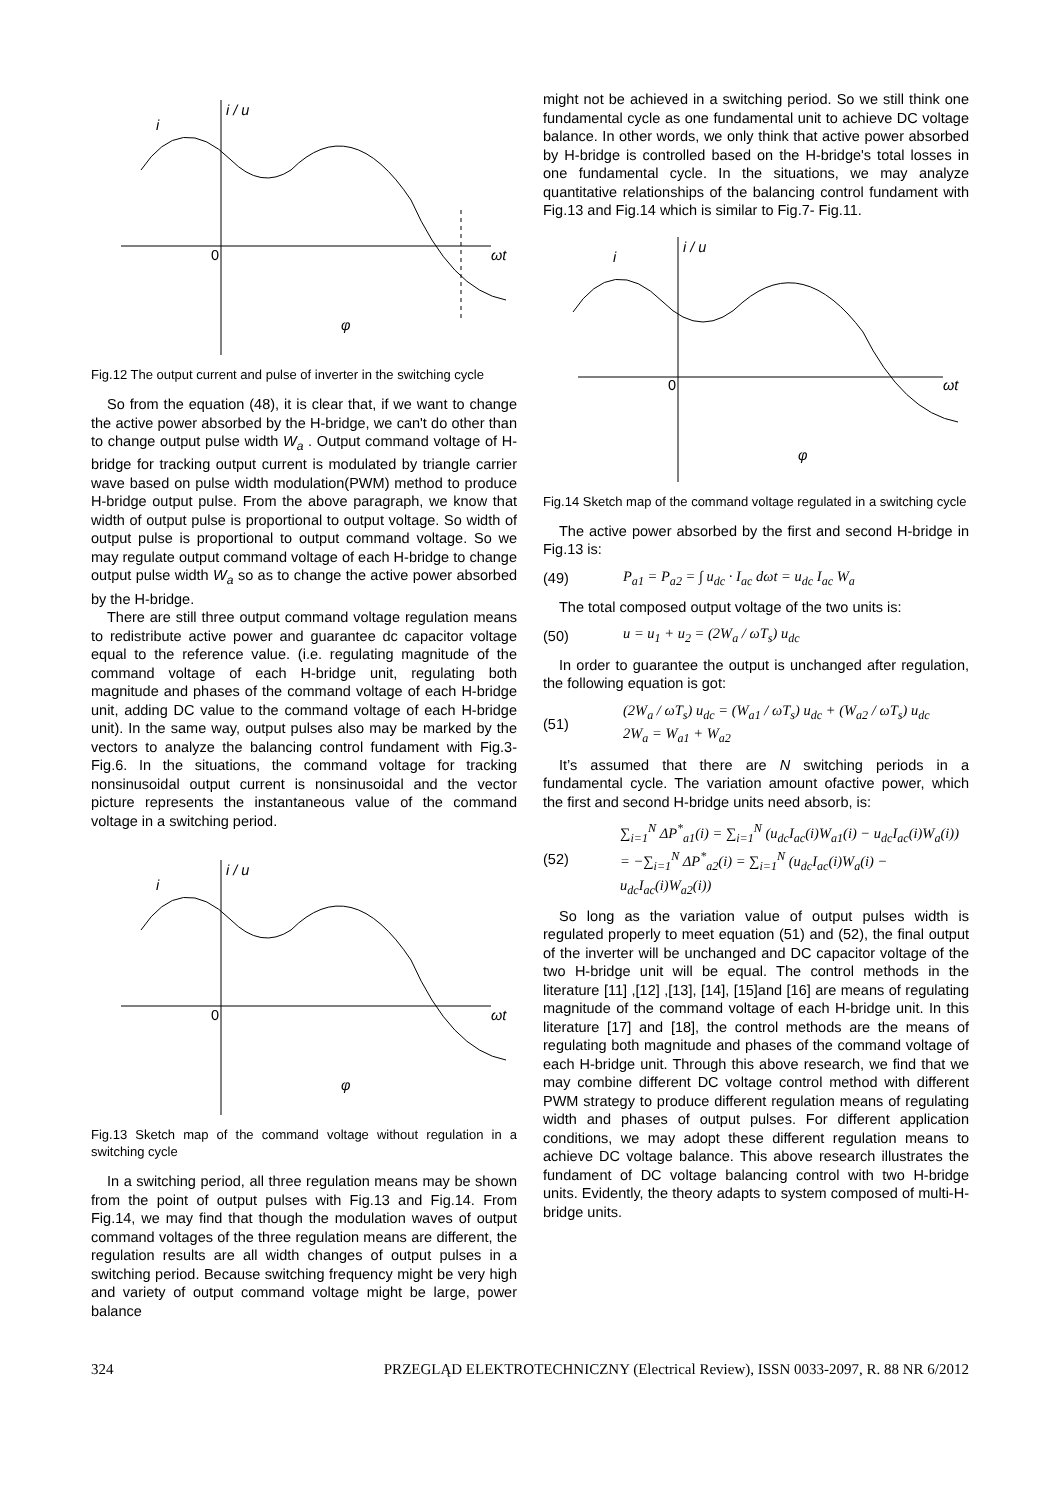i
i / u
0
ωt
φ
Fig.12 The output current and pulse of inverter in the switching cycle
So from the equation (48), it is clear that, if we want to change the active power absorbed by the H-bridge, we can't do other than to change output pulse width W<sub>a</sub> . Output command voltage of H-bridge for tracking output current is modulated by triangle carrier wave based on pulse width modulation(PWM) method to produce H-bridge output pulse. From the above paragraph, we know that width of output pulse is proportional to output voltage. So width of output pulse is proportional to output command voltage. So we may regulate output command voltage of each H-bridge to change output pulse width W<sub>a</sub> so as to change the active power absorbed by the H-bridge.
There are still three output command voltage regulation means to redistribute active power and guarantee dc capacitor voltage equal to the reference value. (i.e. regulating magnitude of the command voltage of each H-bridge unit, regulating both magnitude and phases of the command voltage of each H-bridge unit, adding DC value to the command voltage of each H-bridge unit). In the same way, output pulses also may be marked by the vectors to analyze the balancing control fundament with Fig.3- Fig.6. In the situations, the command voltage for tracking nonsinusoidal output current is nonsinusoidal and the vector picture represents the instantaneous value of the command voltage in a switching period.
i
i / u
0
ωt
φ
Fig.13 Sketch map of the command voltage without regulation in a switching cycle
In a switching period, all three regulation means may be shown from the point of output pulses with Fig.13 and Fig.14. From Fig.14, we may find that though the modulation waves of output command voltages of the three regulation means are different, the regulation results are all width changes of output pulses in a switching period. Because switching frequency might be very high and variety of output command voltage might be large, power balance
might not be achieved in a switching period. So we still think one fundamental cycle as one fundamental unit to achieve DC voltage balance. In other words, we only think that active power absorbed by H-bridge is controlled based on the H-bridge's total losses in one fundamental cycle. In the situations, we may analyze quantitative relationships of the balancing control fundament with Fig.13 and Fig.14 which is similar to Fig.7- Fig.11.
i
i / u
0
ωt
φ
Fig.14 Sketch map of the command voltage regulated in a switching cycle
The active power absorbed by the first and second H-bridge in Fig.13 is:
(49) P<sub>a1</sub> = P<sub>a2</sub> = ∫ u<sub>dc</sub> · I<sub>ac</sub> dωt = u<sub>dc</sub> I<sub>ac</sub> W<sub>a</sub>
The total composed output voltage of the two units is:
(50) u = u<sub>1</sub> + u<sub>2</sub> = (2W<sub>a</sub> / ωT<sub>s</sub>) u<sub>dc</sub>
In order to guarantee the output is unchanged after regulation, the following equation is got:
(51) (2W<sub>a</sub> / ωT<sub>s</sub>) u<sub>dc</sub> = (W<sub>a1</sub> / ωT<sub>s</sub>) u<sub>dc</sub> + (W<sub>a2</sub> / ωT<sub>s</sub>) u<sub>dc</sub>
2W<sub>a</sub> = W<sub>a1</sub> + W<sub>a2</sub>
It’s assumed that there are N switching periods in a fundamental cycle. The variation amount ofactive power, which the first and second H-bridge units need absorb, is:
(52) ∑<sub>i=1</sub><sup>N</sup> ΔP<sup>*</sup><sub>a1</sub>(i) = ∑<sub>i=1</sub><sup>N</sup> (u<sub>dc</sub>I<sub>ac</sub>(i)W<sub>a1</sub>(i) − u<sub>dc</sub>I<sub>ac</sub>(i)W<sub>a</sub>(i))
= −∑<sub>i=1</sub><sup>N</sup> ΔP<sup>*</sup><sub>a2</sub>(i) = ∑<sub>i=1</sub><sup>N</sup> (u<sub>dc</sub>I<sub>ac</sub>(i)W<sub>a</sub>(i) − u<sub>dc</sub>I<sub>ac</sub>(i)W<sub>a2</sub>(i))
So long as the variation value of output pulses width is regulated properly to meet equation (51) and (52), the final output of the inverter will be unchanged and DC capacitor voltage of the two H-bridge unit will be equal. The control methods in the literature [11] ,[12] ,[13], [14], [15]and [16] are means of regulating magnitude of the command voltage of each H-bridge unit. In this literature [17] and [18], the control methods are the means of regulating both magnitude and phases of the command voltage of each H-bridge unit. Through this above research, we find that we may combine different DC voltage control method with different PWM strategy to produce different regulation means of regulating width and phases of output pulses. For different application conditions, we may adopt these different regulation means to achieve DC voltage balance. This above research illustrates the fundament of DC voltage balancing control with two H-bridge units. Evidently, the theory adapts to system composed of multi-H-bridge units.
324 PRZEGLĄD ELEKTROTECHNICZNY (Electrical Review), ISSN 0033-2097, R. 88 NR 6/2012